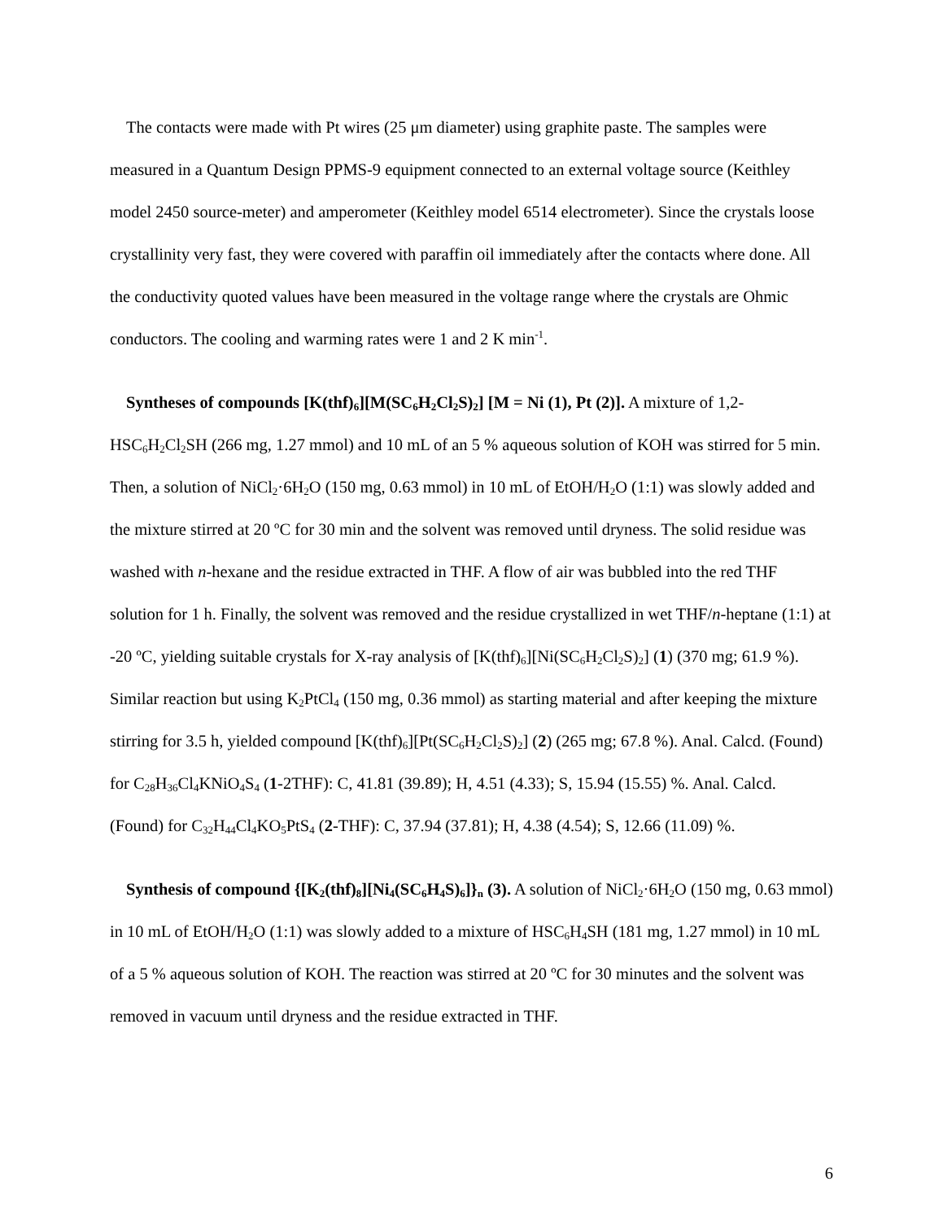The contacts were made with Pt wires (25 μm diameter) using graphite paste. The samples were measured in a Quantum Design PPMS-9 equipment connected to an external voltage source (Keithley model 2450 source-meter) and amperometer (Keithley model 6514 electrometer). Since the crystals loose crystallinity very fast, they were covered with paraffin oil immediately after the contacts where done. All the conductivity quoted values have been measured in the voltage range where the crystals are Ohmic conductors. The cooling and warming rates were 1 and 2 K min<sup>-1</sup>.
Syntheses of compounds [K(thf)<sub>6</sub>][M(SC<sub>6</sub>H<sub>2</sub>Cl<sub>2</sub>S)<sub>2</sub>] [M = Ni (1), Pt (2)]. A mixture of 1,2-HSC<sub>6</sub>H<sub>2</sub>Cl<sub>2</sub>SH (266 mg, 1.27 mmol) and 10 mL of an 5 % aqueous solution of KOH was stirred for 5 min. Then, a solution of NiCl<sub>2</sub>·6H<sub>2</sub>O (150 mg, 0.63 mmol) in 10 mL of EtOH/H<sub>2</sub>O (1:1) was slowly added and the mixture stirred at 20 ºC for 30 min and the solvent was removed until dryness. The solid residue was washed with n-hexane and the residue extracted in THF. A flow of air was bubbled into the red THF solution for 1 h. Finally, the solvent was removed and the residue crystallized in wet THF/n-heptane (1:1) at -20 ºC, yielding suitable crystals for X-ray analysis of [K(thf)<sub>6</sub>][Ni(SC<sub>6</sub>H<sub>2</sub>Cl<sub>2</sub>S)<sub>2</sub>] (1) (370 mg; 61.9 %). Similar reaction but using K<sub>2</sub>PtCl<sub>4</sub> (150 mg, 0.36 mmol) as starting material and after keeping the mixture stirring for 3.5 h, yielded compound [K(thf)<sub>6</sub>][Pt(SC<sub>6</sub>H<sub>2</sub>Cl<sub>2</sub>S)<sub>2</sub>] (2) (265 mg; 67.8 %). Anal. Calcd. (Found) for C<sub>28</sub>H<sub>36</sub>Cl<sub>4</sub>KNiO<sub>4</sub>S<sub>4</sub> (1-2THF): C, 41.81 (39.89); H, 4.51 (4.33); S, 15.94 (15.55) %. Anal. Calcd. (Found) for C<sub>32</sub>H<sub>44</sub>Cl<sub>4</sub>KO<sub>5</sub>PtS<sub>4</sub> (2-THF): C, 37.94 (37.81); H, 4.38 (4.54); S, 12.66 (11.09) %.
Synthesis of compound {[K<sub>2</sub>(thf)<sub>8</sub>][Ni<sub>4</sub>(SC<sub>6</sub>H<sub>4</sub>S)<sub>6</sub>]}<sub>n</sub> (3). A solution of NiCl<sub>2</sub>·6H<sub>2</sub>O (150 mg, 0.63 mmol) in 10 mL of EtOH/H<sub>2</sub>O (1:1) was slowly added to a mixture of HSC<sub>6</sub>H<sub>4</sub>SH (181 mg, 1.27 mmol) in 10 mL of a 5 % aqueous solution of KOH. The reaction was stirred at 20 ºC for 30 minutes and the solvent was removed in vacuum until dryness and the residue extracted in THF.
6